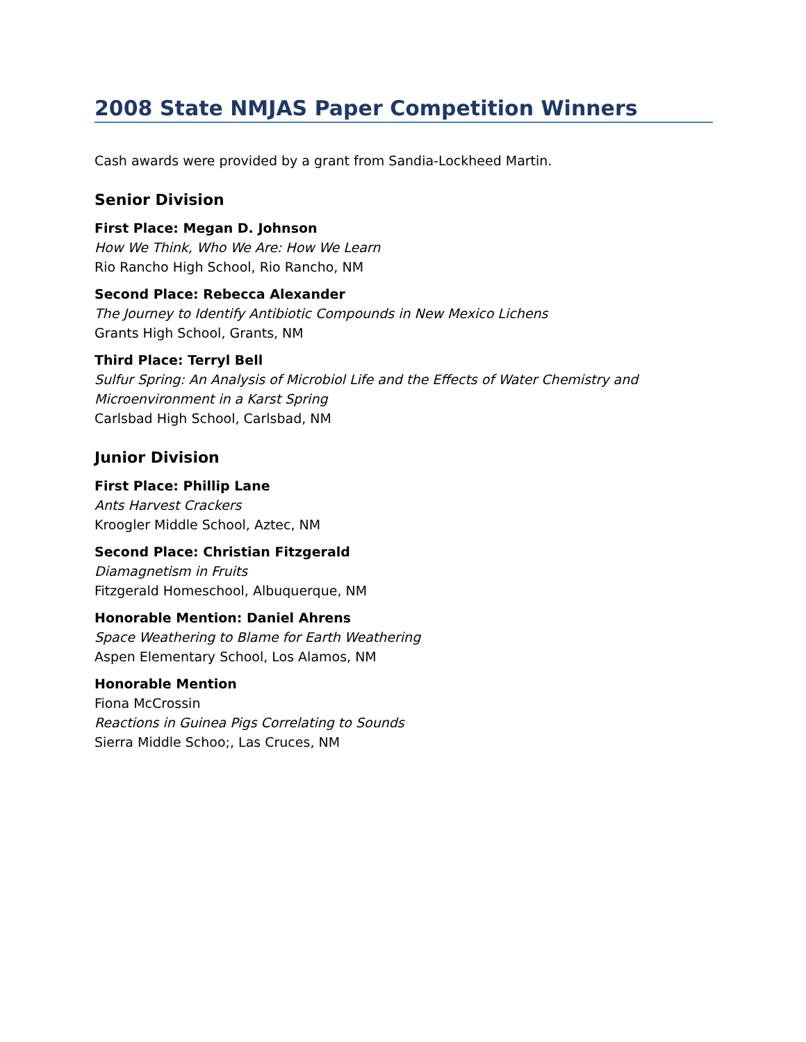2008 State NMJAS Paper Competition Winners
Cash awards were provided by a grant from Sandia-Lockheed Martin.
Senior Division
First Place: Megan D. Johnson
How We Think, Who We Are: How We Learn
Rio Rancho High School, Rio Rancho, NM
Second Place: Rebecca Alexander
The Journey to Identify Antibiotic Compounds in New Mexico Lichens
Grants High School, Grants, NM
Third Place: Terryl Bell
Sulfur Spring: An Analysis of Microbiol Life and the Effects of Water Chemistry and Microenvironment in a Karst Spring
Carlsbad High School, Carlsbad, NM
Junior Division
First Place: Phillip Lane
Ants Harvest Crackers
Kroogler Middle School, Aztec, NM
Second Place: Christian Fitzgerald
Diamagnetism in Fruits
Fitzgerald Homeschool, Albuquerque, NM
Honorable Mention: Daniel Ahrens
Space Weathering to Blame for Earth Weathering
Aspen Elementary School, Los Alamos, NM
Honorable Mention
Fiona McCrossin
Reactions in Guinea Pigs Correlating to Sounds
Sierra Middle Schoo;, Las Cruces, NM